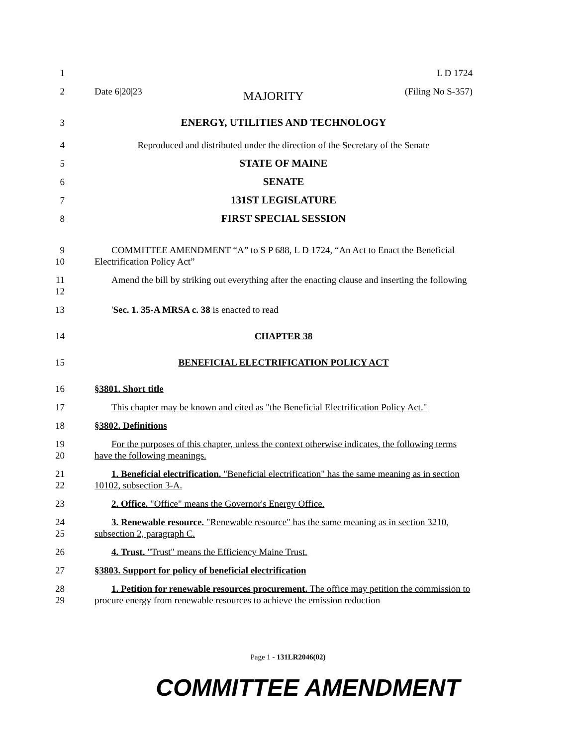1 L D 1724
2 Date 6|20|23 MAJORITY (Filing No S-357)
3 ENERGY, UTILITIES AND TECHNOLOGY
4 Reproduced and distributed under the direction of the Secretary of the Senate
5 STATE OF MAINE
6 SENATE
7 131ST LEGISLATURE
8 FIRST SPECIAL SESSION
9
10
COMMITTEE AMENDMENT “A” to S P 688, L D 1724, “An Act to Enact the Beneficial Electrification Policy Act”
11
12
Amend the bill by striking out everything after the enacting clause and inserting the following
13 'Sec. 1. 35-A MRSA c. 38 is enacted to read
14 CHAPTER 38
15 BENEFICIAL ELECTRIFICATION POLICY ACT
16 §3801. Short title
17 This chapter may be known and cited as "the Beneficial Electrification Policy Act."
18 §3802. Definitions
19
20
For the purposes of this chapter, unless the context otherwise indicates, the following terms have the following meanings.
21
22
1. Beneficial electrification. "Beneficial electrification" has the same meaning as in section 10102, subsection 3-A.
23 2. Office. "Office" means the Governor's Energy Office.
24
25
3. Renewable resource. "Renewable resource" has the same meaning as in section 3210, subsection 2, paragraph C.
26 4. Trust. "Trust" means the Efficiency Maine Trust.
27 §3803. Support for policy of beneficial electrification
28
29
1. Petition for renewable resources procurement. The office may petition the commission to procure energy from renewable resources to achieve the emission reduction
Page 1 - 131LR2046(02)
COMMITTEE AMENDMENT